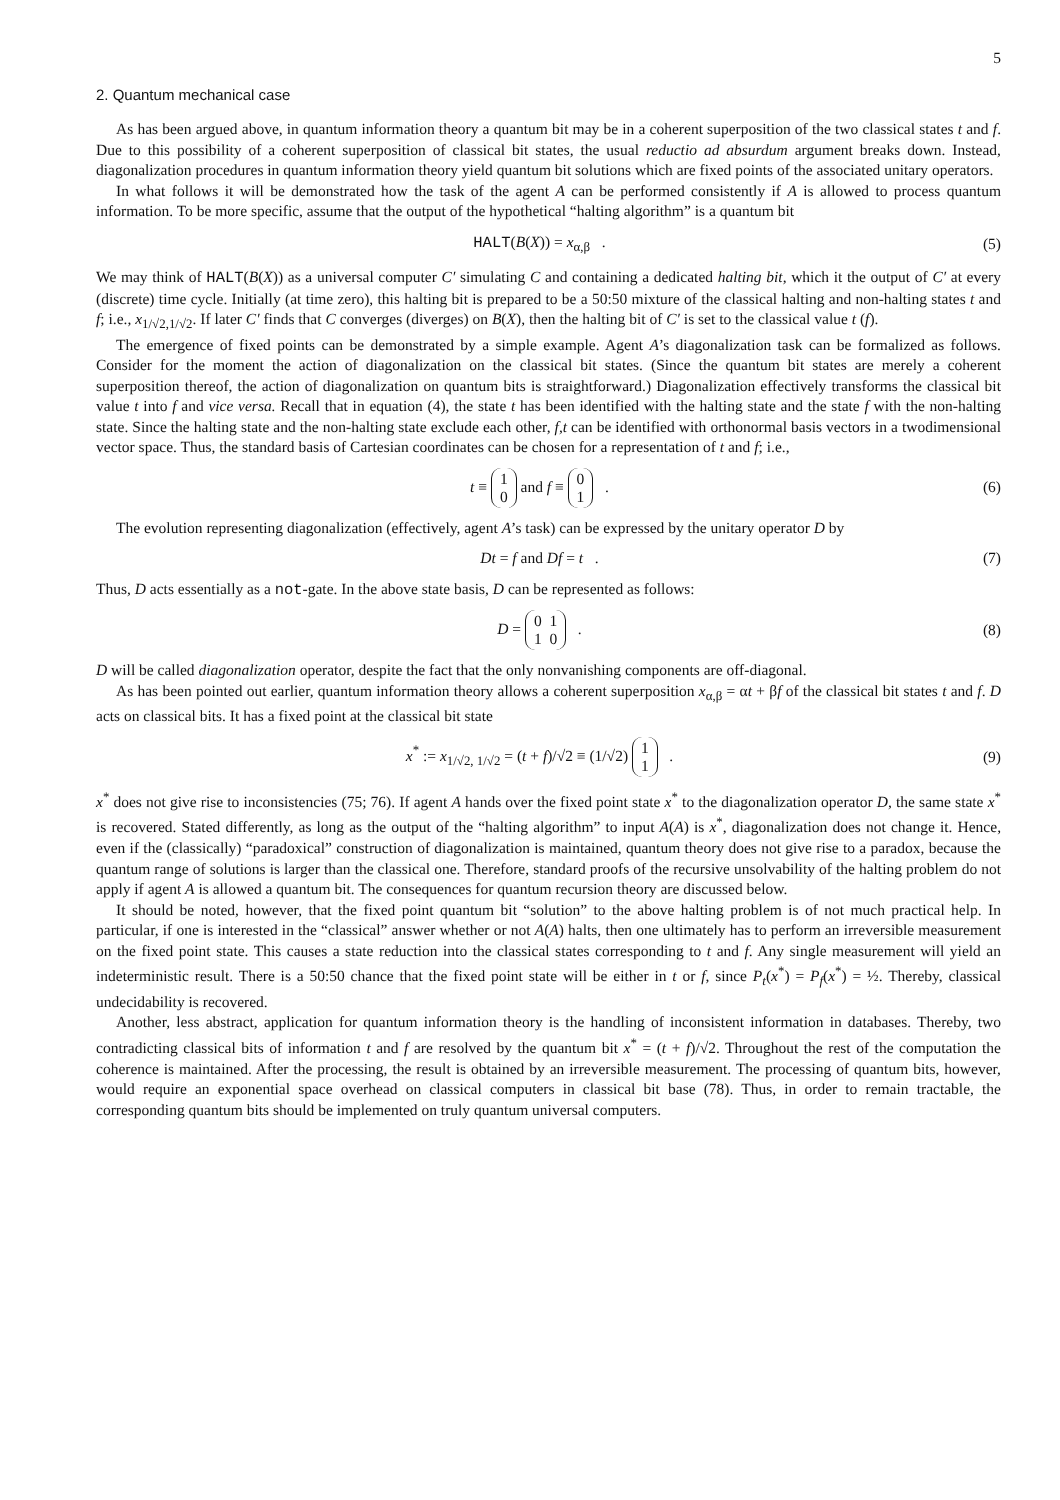5
2. Quantum mechanical case
As has been argued above, in quantum information theory a quantum bit may be in a coherent superposition of the two classical states t and f. Due to this possibility of a coherent superposition of classical bit states, the usual reductio ad absurdum argument breaks down. Instead, diagonalization procedures in quantum information theory yield quantum bit solutions which are fixed points of the associated unitary operators.
In what follows it will be demonstrated how the task of the agent A can be performed consistently if A is allowed to process quantum information. To be more specific, assume that the output of the hypothetical “halting algorithm” is a quantum bit
HALT(B(X)) = x<sub>α,β</sub> . (5)
We may think of HALT(B(X)) as a universal computer C′ simulating C and containing a dedicated halting bit, which it the output of C′ at every (discrete) time cycle. Initially (at time zero), this halting bit is prepared to be a 50:50 mixture of the classical halting and non-halting states t and f; i.e., x<sub>1/√2,1/√2</sub>. If later C′ finds that C converges (diverges) on B(X), then the halting bit of C′ is set to the classical value t (f).
The emergence of fixed points can be demonstrated by a simple example. Agent A’s diagonalization task can be formalized as follows. Consider for the moment the action of diagonalization on the classical bit states. (Since the quantum bit states are merely a coherent superposition thereof, the action of diagonalization on quantum bits is straightforward.) Diagonalization effectively transforms the classical bit value t into f and vice versa. Recall that in equation (4), the state t has been identified with the halting state and the state f with the non-halting state. Since the halting state and the non-halting state exclude each other, f,t can be identified with orthonormal basis vectors in a twodimensional vector space. Thus, the standard basis of Cartesian coordinates can be chosen for a representation of t and f; i.e.,
t ≡ 1
0 and f ≡ 0
1 . (6)
The evolution representing diagonalization (effectively, agent A’s task) can be expressed by the unitary operator D by
Dt = f and Df = t . (7)
Thus, D acts essentially as a not-gate. In the above state basis, D can be represented as follows:
D = 0 1
1 0 . (8)
D will be called diagonalization operator, despite the fact that the only nonvanishing components are off-diagonal.
As has been pointed out earlier, quantum information theory allows a coherent superposition x<sub>α,β</sub> = αt + βf of the classical bit states t and f. D acts on classical bits. It has a fixed point at the classical bit state
x<sup>*</sup> := x<sub>1/√2, 1/√2</sub> = (t + f)/√2 ≡ (1/√2) 1
1 . (9)
x<sup>*</sup> does not give rise to inconsistencies (75; 76). If agent A hands over the fixed point state x<sup>*</sup> to the diagonalization operator D, the same state x<sup>*</sup> is recovered. Stated differently, as long as the output of the “halting algorithm” to input A(A) is x<sup>*</sup>, diagonalization does not change it. Hence, even if the (classically) “paradoxical” construction of diagonalization is maintained, quantum theory does not give rise to a paradox, because the quantum range of solutions is larger than the classical one. Therefore, standard proofs of the recursive unsolvability of the halting problem do not apply if agent A is allowed a quantum bit. The consequences for quantum recursion theory are discussed below.
It should be noted, however, that the fixed point quantum bit “solution” to the above halting problem is of not much practical help. In particular, if one is interested in the “classical” answer whether or not A(A) halts, then one ultimately has to perform an irreversible measurement on the fixed point state. This causes a state reduction into the classical states corresponding to t and f. Any single measurement will yield an indeterministic result. There is a 50:50 chance that the fixed point state will be either in t or f, since P<sub>t</sub>(x<sup>*</sup>) = P<sub>f</sub>(x<sup>*</sup>) = ½. Thereby, classical undecidability is recovered.
Another, less abstract, application for quantum information theory is the handling of inconsistent information in databases. Thereby, two contradicting classical bits of information t and f are resolved by the quantum bit x<sup>*</sup> = (t + f)/√2. Throughout the rest of the computation the coherence is maintained. After the processing, the result is obtained by an irreversible measurement. The processing of quantum bits, however, would require an exponential space overhead on classical computers in classical bit base (78). Thus, in order to remain tractable, the corresponding quantum bits should be implemented on truly quantum universal computers.